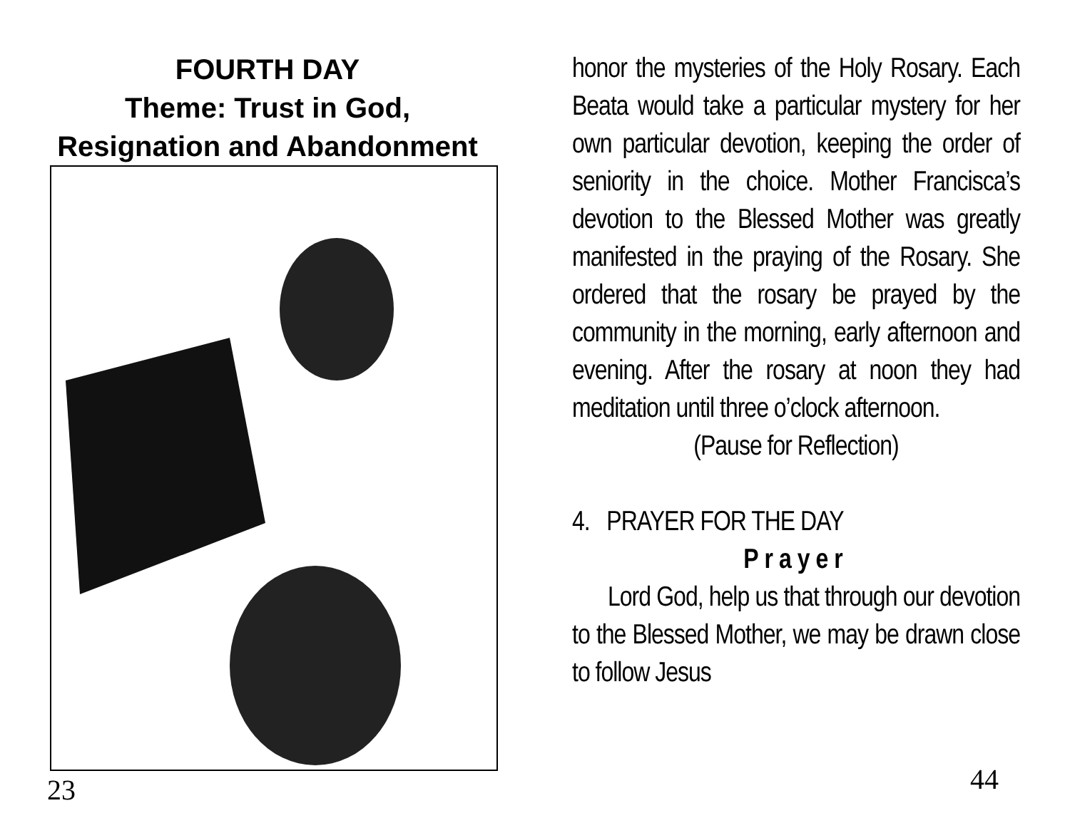FOURTH DAY
Theme: Trust in God,
Resignation and Abandonment
23
honor the mysteries of the Holy Rosary. Each Beata would take a particular mystery for her own particular devotion, keeping the order of seniority in the choice. Mother Francisca’s devotion to the Blessed Mother was greatly manifested in the praying of the Rosary. She ordered that the rosary be prayed by the community in the morning, early afternoon and evening. After the rosary at noon they had meditation until three o’clock afternoon.
(Pause for Reflection)
4. PRAYER FOR THE DAY
Prayer
Lord God, help us that through our devotion to the Blessed Mother, we may be drawn close to follow Jesus
44